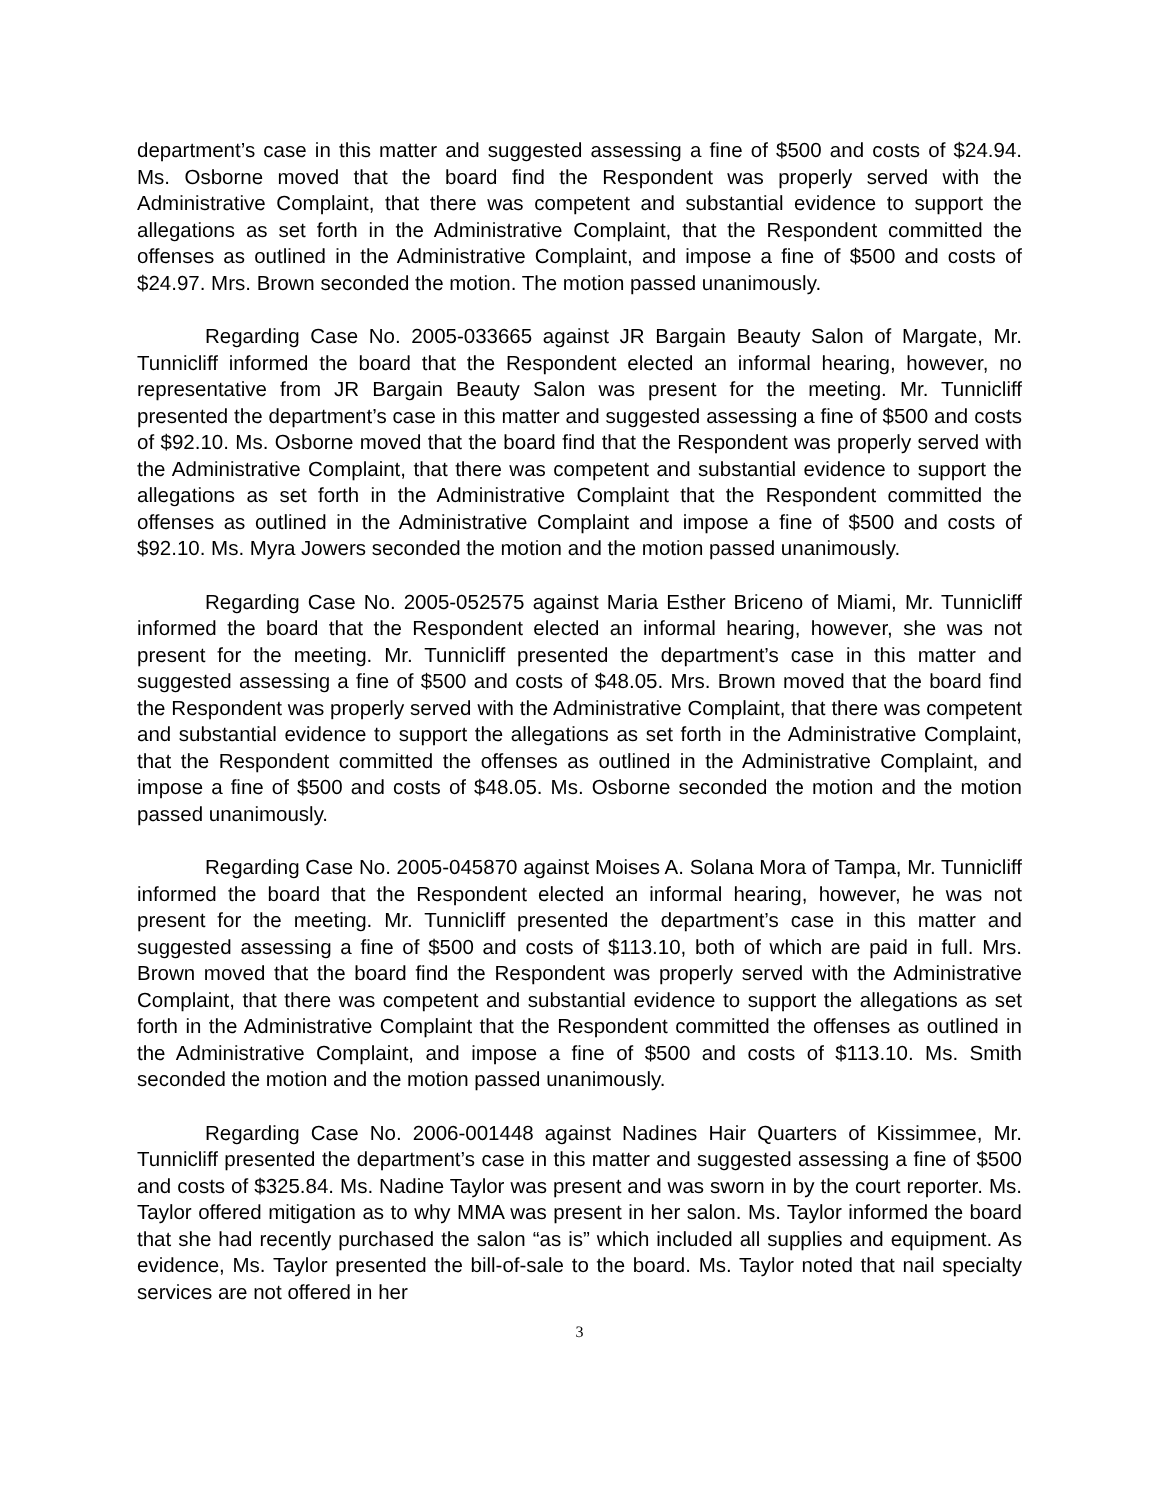department’s case in this matter and suggested assessing a fine of $500 and costs of $24.94. Ms. Osborne moved that the board find the Respondent was properly served with the Administrative Complaint, that there was competent and substantial evidence to support the allegations as set forth in the Administrative Complaint, that the Respondent committed the offenses as outlined in the Administrative Complaint, and impose a fine of $500 and costs of $24.97. Mrs. Brown seconded the motion. The motion passed unanimously.
Regarding Case No. 2005-033665 against JR Bargain Beauty Salon of Margate, Mr. Tunnicliff informed the board that the Respondent elected an informal hearing, however, no representative from JR Bargain Beauty Salon was present for the meeting. Mr. Tunnicliff presented the department’s case in this matter and suggested assessing a fine of $500 and costs of $92.10. Ms. Osborne moved that the board find that the Respondent was properly served with the Administrative Complaint, that there was competent and substantial evidence to support the allegations as set forth in the Administrative Complaint that the Respondent committed the offenses as outlined in the Administrative Complaint and impose a fine of $500 and costs of $92.10. Ms. Myra Jowers seconded the motion and the motion passed unanimously.
Regarding Case No. 2005-052575 against Maria Esther Briceno of Miami, Mr. Tunnicliff informed the board that the Respondent elected an informal hearing, however, she was not present for the meeting. Mr. Tunnicliff presented the department’s case in this matter and suggested assessing a fine of $500 and costs of $48.05. Mrs. Brown moved that the board find the Respondent was properly served with the Administrative Complaint, that there was competent and substantial evidence to support the allegations as set forth in the Administrative Complaint, that the Respondent committed the offenses as outlined in the Administrative Complaint, and impose a fine of $500 and costs of $48.05. Ms. Osborne seconded the motion and the motion passed unanimously.
Regarding Case No. 2005-045870 against Moises A. Solana Mora of Tampa, Mr. Tunnicliff informed the board that the Respondent elected an informal hearing, however, he was not present for the meeting. Mr. Tunnicliff presented the department’s case in this matter and suggested assessing a fine of $500 and costs of $113.10, both of which are paid in full. Mrs. Brown moved that the board find the Respondent was properly served with the Administrative Complaint, that there was competent and substantial evidence to support the allegations as set forth in the Administrative Complaint that the Respondent committed the offenses as outlined in the Administrative Complaint, and impose a fine of $500 and costs of $113.10. Ms. Smith seconded the motion and the motion passed unanimously.
Regarding Case No. 2006-001448 against Nadines Hair Quarters of Kissimmee, Mr. Tunnicliff presented the department’s case in this matter and suggested assessing a fine of $500 and costs of $325.84. Ms. Nadine Taylor was present and was sworn in by the court reporter. Ms. Taylor offered mitigation as to why MMA was present in her salon. Ms. Taylor informed the board that she had recently purchased the salon “as is” which included all supplies and equipment. As evidence, Ms. Taylor presented the bill-of-sale to the board. Ms. Taylor noted that nail specialty services are not offered in her
3